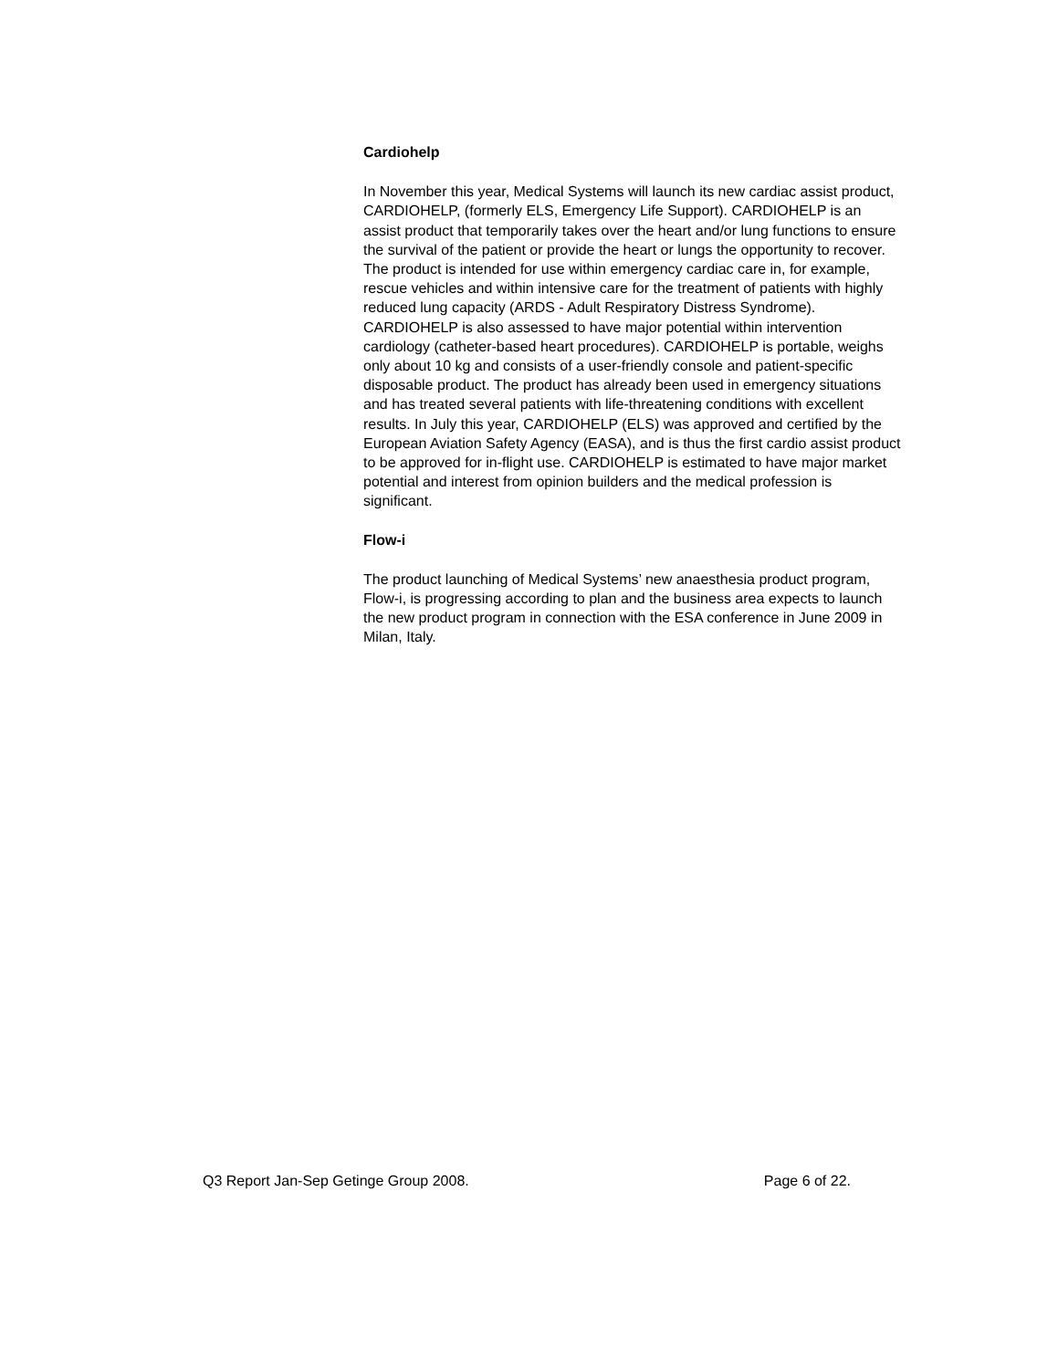Cardiohelp
In November this year, Medical Systems will launch its new cardiac assist product, CARDIOHELP, (formerly ELS, Emergency Life Support). CARDIOHELP is an assist product that temporarily takes over the heart and/or lung functions to ensure the survival of the patient or provide the heart or lungs the opportunity to recover. The product is intended for use within emergency cardiac care in, for example, rescue vehicles and within intensive care for the treatment of patients with highly reduced lung capacity (ARDS - Adult Respiratory Distress Syndrome). CARDIOHELP is also assessed to have major potential within intervention cardiology (catheter-based heart procedures). CARDIOHELP is portable, weighs only about 10 kg and consists of a user-friendly console and patient-specific disposable product. The product has already been used in emergency situations and has treated several patients with life-threatening conditions with excellent results. In July this year, CARDIOHELP (ELS) was approved and certified by the European Aviation Safety Agency (EASA), and is thus the first cardio assist product to be approved for in-flight use. CARDIOHELP is estimated to have major market potential and interest from opinion builders and the medical profession is significant.
Flow-i
The product launching of Medical Systems’ new anaesthesia product program, Flow-i, is progressing according to plan and the business area expects to launch the new product program in connection with the ESA conference in June 2009 in Milan, Italy.
Q3 Report Jan-Sep Getinge Group 2008. Page 6 of 22.